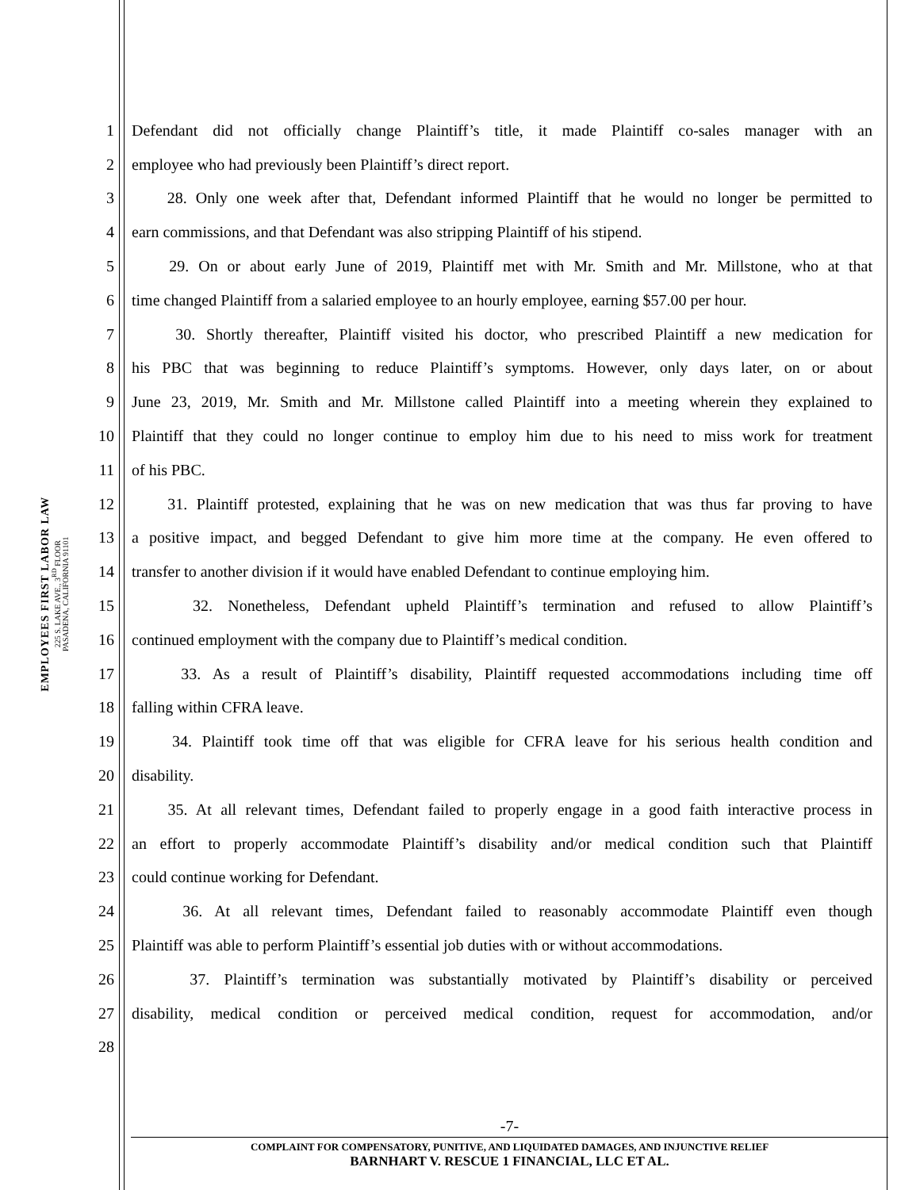EMPLOYEES FIRST LABOR LAW
225 S. LAKE AVE., 3<sup>RD</sup> FLOOR
PASADENA, CALIFORNIA 91101
1 Defendant did not officially change Plaintiff’s title, it made Plaintiff co-sales manager with an
2 employee who had previously been Plaintiff’s direct report.
3 28. Only one week after that, Defendant informed Plaintiff that he would no longer be permitted to
4 earn commissions, and that Defendant was also stripping Plaintiff of his stipend.
5 29. On or about early June of 2019, Plaintiff met with Mr. Smith and Mr. Millstone, who at that
6 time changed Plaintiff from a salaried employee to an hourly employee, earning $57.00 per hour.
7 30. Shortly thereafter, Plaintiff visited his doctor, who prescribed Plaintiff a new medication for
8 his PBC that was beginning to reduce Plaintiff’s symptoms. However, only days later, on or about
9 June 23, 2019, Mr. Smith and Mr. Millstone called Plaintiff into a meeting wherein they explained to
10 Plaintiff that they could no longer continue to employ him due to his need to miss work for treatment
11 of his PBC.
12 31. Plaintiff protested, explaining that he was on new medication that was thus far proving to have
13 a positive impact, and begged Defendant to give him more time at the company. He even offered to
14 transfer to another division if it would have enabled Defendant to continue employing him.
15 32. Nonetheless, Defendant upheld Plaintiff’s termination and refused to allow Plaintiff’s
16 continued employment with the company due to Plaintiff’s medical condition.
17 33. As a result of Plaintiff’s disability, Plaintiff requested accommodations including time off
18 falling within CFRA leave.
19 34. Plaintiff took time off that was eligible for CFRA leave for his serious health condition and
20 disability.
21 35. At all relevant times, Defendant failed to properly engage in a good faith interactive process in
22 an effort to properly accommodate Plaintiff’s disability and/or medical condition such that Plaintiff
23 could continue working for Defendant.
24 36. At all relevant times, Defendant failed to reasonably accommodate Plaintiff even though
25 Plaintiff was able to perform Plaintiff’s essential job duties with or without accommodations.
26 37. Plaintiff’s termination was substantially motivated by Plaintiff’s disability or perceived
27 disability, medical condition or perceived medical condition, request for accommodation, and/or
28
-7-
COMPLAINT FOR COMPENSATORY, PUNITIVE, AND LIQUIDATED DAMAGES, AND INJUNCTIVE RELIEF
BARNHART V. RESCUE 1 FINANCIAL, LLC ET AL.